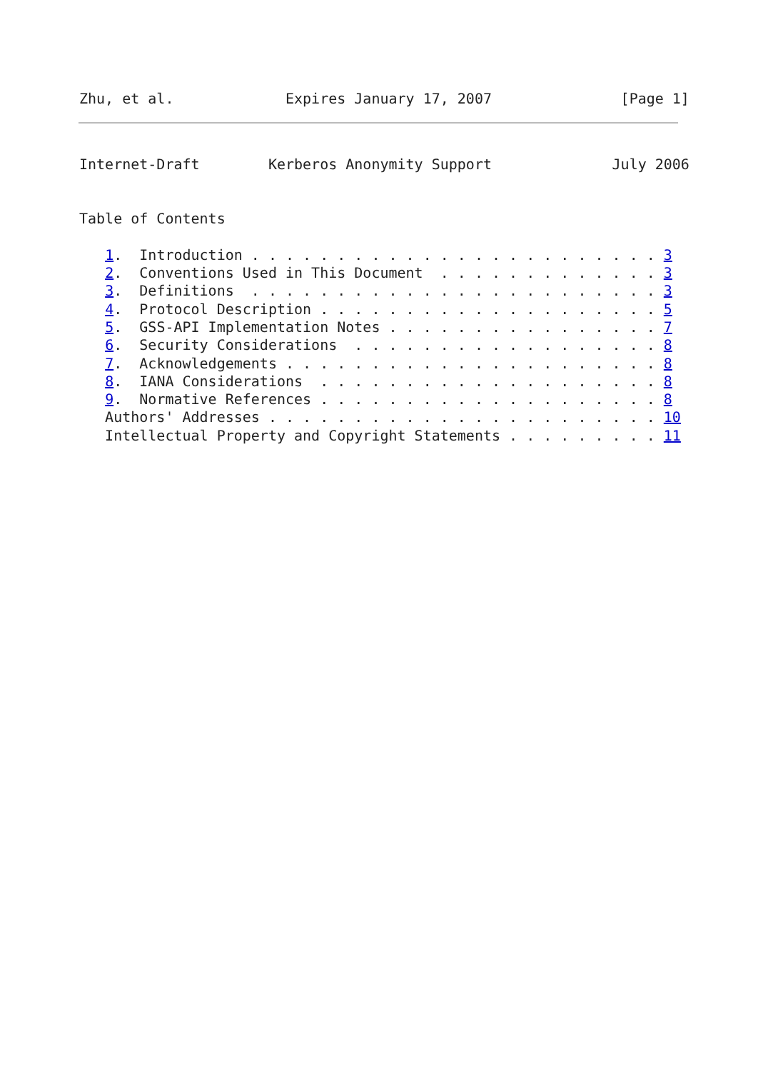Zhu, et al.             Expires January 17, 2007               [Page 1]
Internet-Draft        Kerberos Anonymity Support              July 2006


Table of Contents

   1.  Introduction . . . . . . . . . . . . . . . . . . . . . . . . 3
   2.  Conventions Used in This Document  . . . . . . . . . . . . . 3
   3.  Definitions  . . . . . . . . . . . . . . . . . . . . . . . . 3
   4.  Protocol Description . . . . . . . . . . . . . . . . . . . . 5
   5.  GSS-API Implementation Notes . . . . . . . . . . . . . . . . 7
   6.  Security Considerations  . . . . . . . . . . . . . . . . . . 8
   7.  Acknowledgements . . . . . . . . . . . . . . . . . . . . . . 8
   8.  IANA Considerations  . . . . . . . . . . . . . . . . . . . . 8
   9.  Normative References . . . . . . . . . . . . . . . . . . . . 8
   Authors' Addresses . . . . . . . . . . . . . . . . . . . . . . . 10
   Intellectual Property and Copyright Statements . . . . . . . . . 11